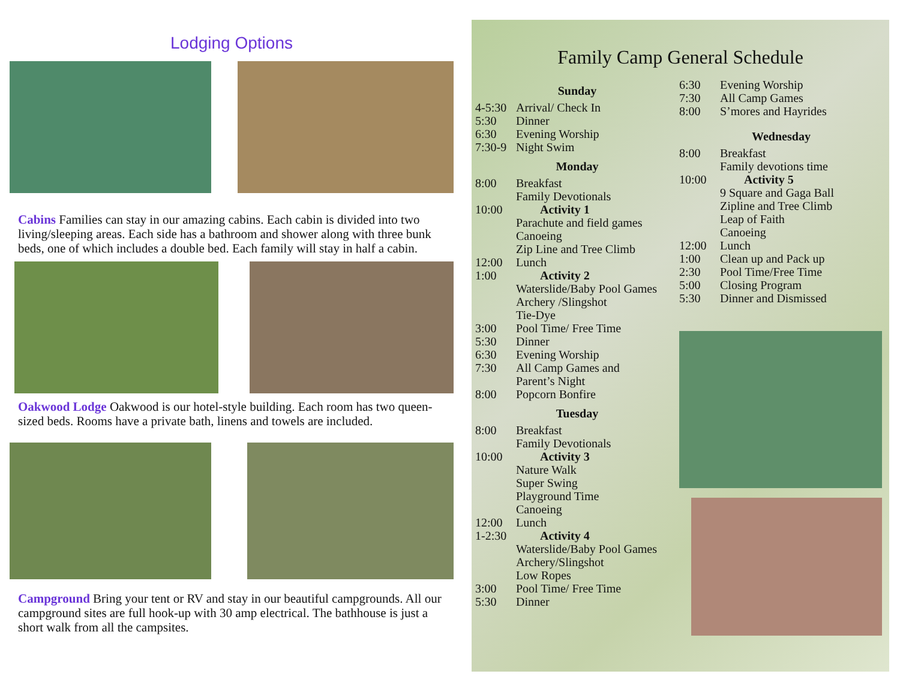Lodging Options
Cabins Families can stay in our amazing cabins. Each cabin is divided into two living/sleeping areas. Each side has a bathroom and shower along with three bunk beds, one of which includes a double bed. Each family will stay in half a cabin.
Oakwood Lodge Oakwood is our hotel-style building. Each room has two queen-sized beds. Rooms have a private bath, linens and towels are included.
Campground Bring your tent or RV and stay in our beautiful campgrounds. All our campground sites are full hook-up with 30 amp electrical. The bathhouse is just a short walk from all the campsites.
Family Camp General Schedule
Sunday
4-5:30 Arrival/ Check In
5:30 Dinner
6:30 Evening Worship
7:30-9 Night Swim
Monday
8:00 Breakfast
Family Devotionals
10:00 Activity 1
Parachute and field games
Canoeing
Zip Line and Tree Climb
12:00 Lunch
1:00 Activity 2
Waterslide/Baby Pool Games
Archery /Slingshot
Tie-Dye
3:00 Pool Time/ Free Time
5:30 Dinner
6:30 Evening Worship
7:30 All Camp Games and
Parent’s Night
8:00 Popcorn Bonfire
Tuesday
8:00 Breakfast
Family Devotionals
10:00 Activity 3
Nature Walk
Super Swing
Playground Time
Canoeing
12:00 Lunch
1-2:30 Activity 4
Waterslide/Baby Pool Games
Archery/Slingshot
Low Ropes
3:00 Pool Time/ Free Time
5:30 Dinner
6:30 Evening Worship
7:30 All Camp Games
8:00 S’mores and Hayrides
Wednesday
8:00 Breakfast
Family devotions time
10:00 Activity 5
9 Square and Gaga Ball
Zipline and Tree Climb
Leap of Faith
Canoeing
12:00 Lunch
1:00 Clean up and Pack up
2:30 Pool Time/Free Time
5:00 Closing Program
5:30 Dinner and Dismissed